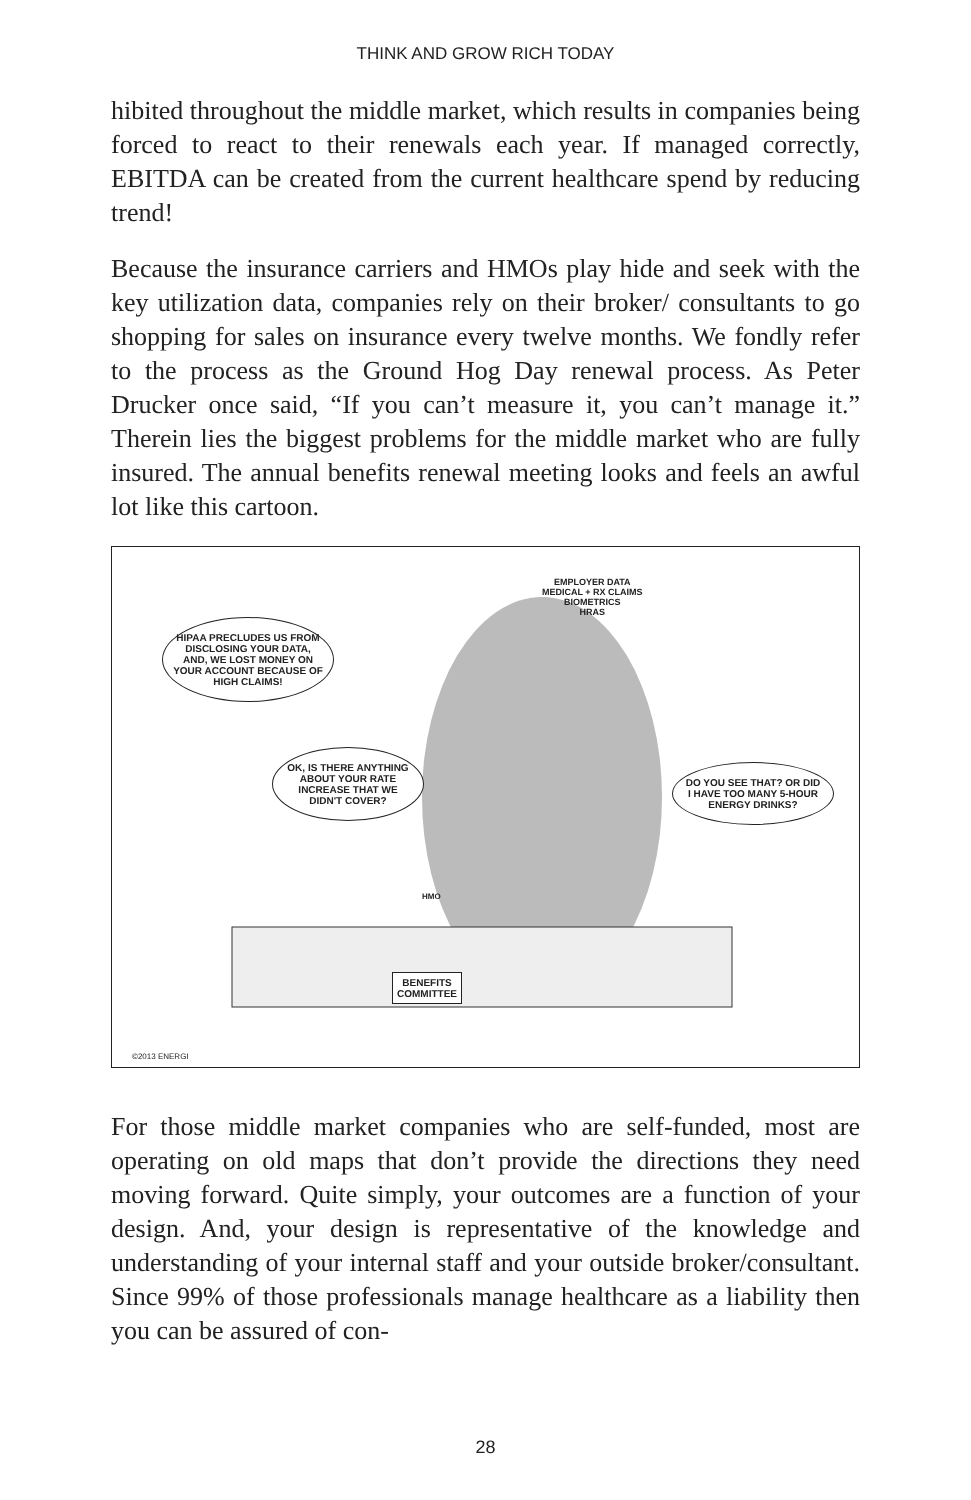THINK AND GROW RICH TODAY
hibited throughout the middle market, which results in companies being forced to react to their renewals each year. If managed correctly, EBITDA can be created from the current healthcare spend by reducing trend!
Because the insurance carriers and HMOs play hide and seek with the key utilization data, companies rely on their broker/ consultants to go shopping for sales on insurance every twelve months. We fondly refer to the process as the Ground Hog Day renewal process. As Peter Drucker once said, “If you can’t measure it, you can’t manage it.” Therein lies the biggest problems for the middle market who are fully insured. The annual benefits renewal meeting looks and feels an awful lot like this cartoon.
HIPAA PRECLUDES US FROM DISCLOSING YOUR DATA, AND, WE LOST MONEY ON YOUR ACCOUNT BECAUSE OF HIGH CLAIMS!
OK, IS THERE ANYTHING ABOUT YOUR RATE INCREASE THAT WE DIDN'T COVER?
DO YOU SEE THAT? OR DID I HAVE TOO MANY 5-HOUR ENERGY DRINKS?
EMPLOYER DATA
MEDICAL + RX CLAIMS
BIOMETRICS
HRAS
HMO
BENEFITS
COMMITTEE
©2013 ENERGI
For those middle market companies who are self-funded, most are operating on old maps that don’t provide the directions they need moving forward. Quite simply, your outcomes are a function of your design. And, your design is representative of the knowledge and understanding of your internal staff and your outside broker/consultant. Since 99% of those professionals manage healthcare as a liability then you can be assured of con-
28